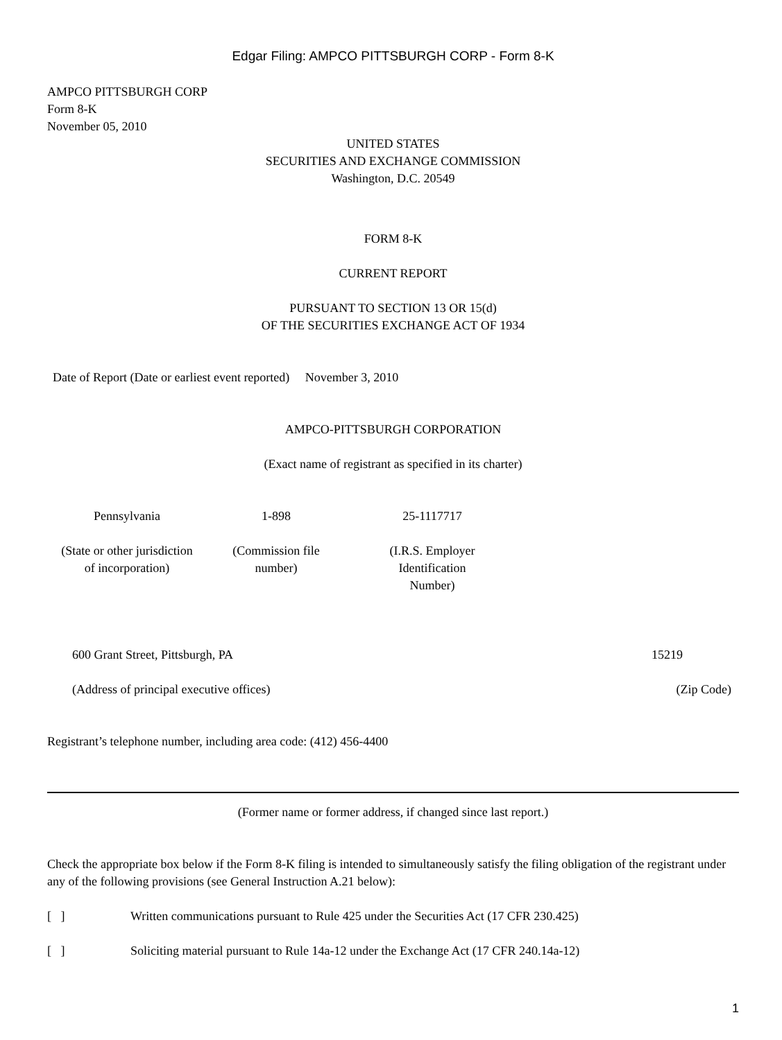Edgar Filing: AMPCO PITTSBURGH CORP - Form 8-K
AMPCO PITTSBURGH CORP
Form 8-K
November 05, 2010
UNITED STATES
SECURITIES AND EXCHANGE COMMISSION
Washington, D.C. 20549
FORM 8-K
CURRENT REPORT
PURSUANT TO SECTION 13 OR 15(d)
OF THE SECURITIES EXCHANGE ACT OF 1934
Date of Report (Date or earliest event reported) November 3, 2010
AMPCO-PITTSBURGH CORPORATION
(Exact name of registrant as specified in its charter)
| Pennsylvania | 1-898 | 25-1117717 |
| (State or other jurisdiction of incorporation) | (Commission file number) | (I.R.S. Employer Identification Number) |
| 600 Grant Street, Pittsburgh, PA | 15219 |
| (Address of principal executive offices) | (Zip Code) |
Registrant’s telephone number, including area code: (412) 456-4400
(Former name or former address, if changed since last report.)
Check the appropriate box below if the Form 8-K filing is intended to simultaneously satisfy the filing obligation of the registrant under any of the following provisions (see General Instruction A.21 below):
[ ] Written communications pursuant to Rule 425 under the Securities Act (17 CFR 230.425)
[ ] Soliciting material pursuant to Rule 14a-12 under the Exchange Act (17 CFR 240.14a-12)
1